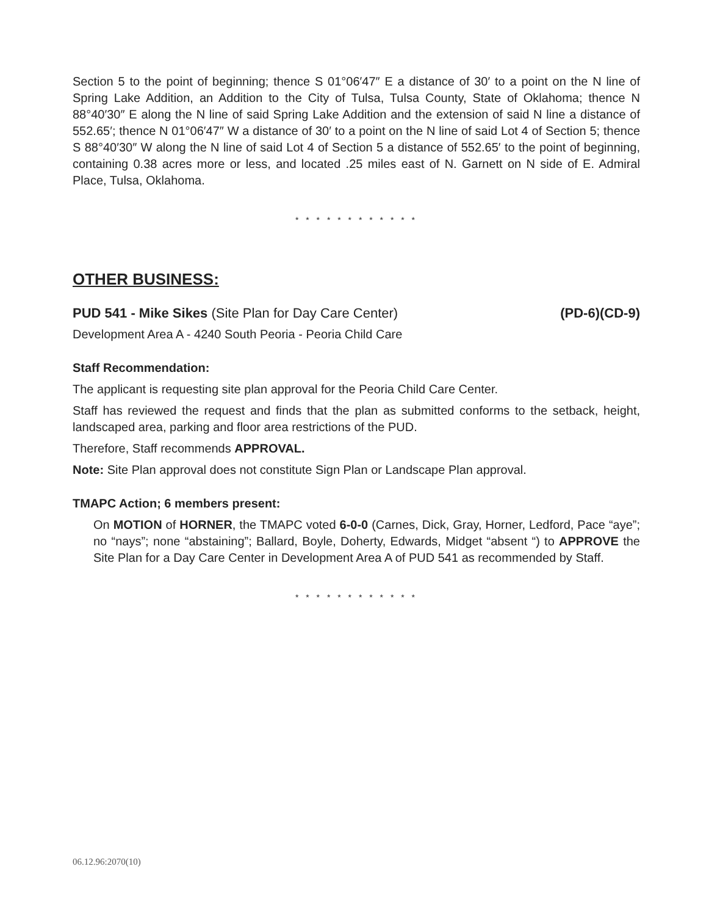Section 5 to the point of beginning; thence S 01°06′47″ E a distance of 30′ to a point on the N line of Spring Lake Addition, an Addition to the City of Tulsa, Tulsa County, State of Oklahoma; thence N 88°40′30″ E along the N line of said Spring Lake Addition and the extension of said N line a distance of 552.65′; thence N 01°06′47″ W a distance of 30′ to a point on the N line of said Lot 4 of Section 5; thence S 88°40′30″ W along the N line of said Lot 4 of Section 5 a distance of 552.65′ to the point of beginning, containing 0.38 acres more or less, and located .25 miles east of N. Garnett on N side of E. Admiral Place, Tulsa, Oklahoma.
* * * * * * * * * * * *
OTHER BUSINESS:
PUD 541 - Mike Sikes (Site Plan for Day Care Center) (PD-6)(CD-9)
Development Area A - 4240 South Peoria - Peoria Child Care
Staff Recommendation:
The applicant is requesting site plan approval for the Peoria Child Care Center.
Staff has reviewed the request and finds that the plan as submitted conforms to the setback, height, landscaped area, parking and floor area restrictions of the PUD.
Therefore, Staff recommends APPROVAL.
Note: Site Plan approval does not constitute Sign Plan or Landscape Plan approval.
TMAPC Action; 6 members present:
On MOTION of HORNER, the TMAPC voted 6-0-0 (Carnes, Dick, Gray, Horner, Ledford, Pace “aye”; no “nays”; none “abstaining”; Ballard, Boyle, Doherty, Edwards, Midget “absent “) to APPROVE the Site Plan for a Day Care Center in Development Area A of PUD 541 as recommended by Staff.
* * * * * * * * * * * *
06.12.96:2070(10)